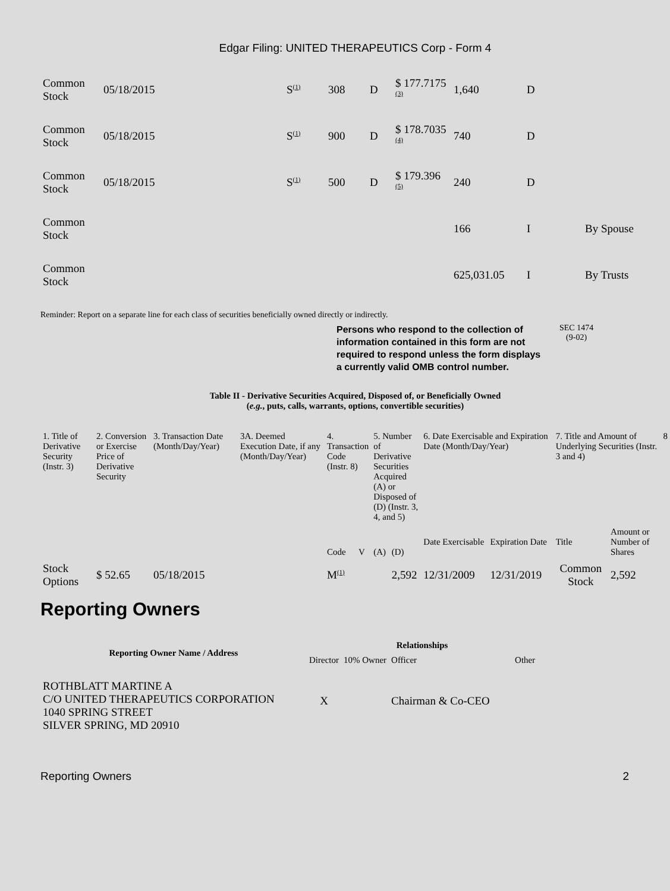Edgar Filing: UNITED THERAPEUTICS Corp - Form 4
| Common Stock | 05/18/2015 | S<sup>(1)</sup> | 308 | D | $ 177.7175 <sup>(3)</sup> | 1,640 | D | |
| Common Stock | 05/18/2015 | S<sup>(1)</sup> | 900 | D | $ 178.7035 <sup>(4)</sup> | 740 | D | |
| Common Stock | 05/18/2015 | S<sup>(1)</sup> | 500 | D | $ 179.396 <sup>(5)</sup> | 240 | D | |
| Common Stock | | | | | | 166 | I | By Spouse |
| Common Stock | | | | | | 625,031.05 | I | By Trusts |
Reminder: Report on a separate line for each class of securities beneficially owned directly or indirectly.
Persons who respond to the collection of information contained in this form are not required to respond unless the form displays a currently valid OMB control number. SEC 1474
(9-02)
Table II - Derivative Securities Acquired, Disposed of, or Beneficially Owned
(e.g., puts, calls, warrants, options, convertible securities)
| 1. Title of Derivative Security (Instr. 3) | 2. Conversion or Exercise Price of Derivative Security | 3. Transaction Date (Month/Day/Year) | 3A. Deemed Execution Date, if any (Month/Day/Year) | 4. Transaction Code (Instr. 8) | | 5. Number of Derivative Securities Acquired (A) or Disposed of (D) (Instr. 3, 4, and 5) | | 6. Date Exercisable and Expiration Date (Month/Day/Year) | | 7. Title and Amount of Underlying Securities (Instr. 3 and 4) | | 8 |
| | | | | Code | V | (A) | (D) | Date Exercisable | Expiration Date | Title | Amount or Number of Shares | |
| Stock Options | $ 52.65 | 05/18/2015 | | M<sup>(1)</sup> | | | 2,592 | 12/31/2009 | 12/31/2019 | Common Stock | 2,592 | |
Reporting Owners
| Reporting Owner Name / Address | Relationships | | | |
| --- | --- | --- | --- | --- |
| | Director | 10% Owner | Officer | Other |
| ROTHBLATT MARTINE A C/O UNITED THERAPEUTICS CORPORATION 1040 SPRING STREET SILVER SPRING, MD 20910 | X | | Chairman & Co-CEO | |
Reporting Owners 2